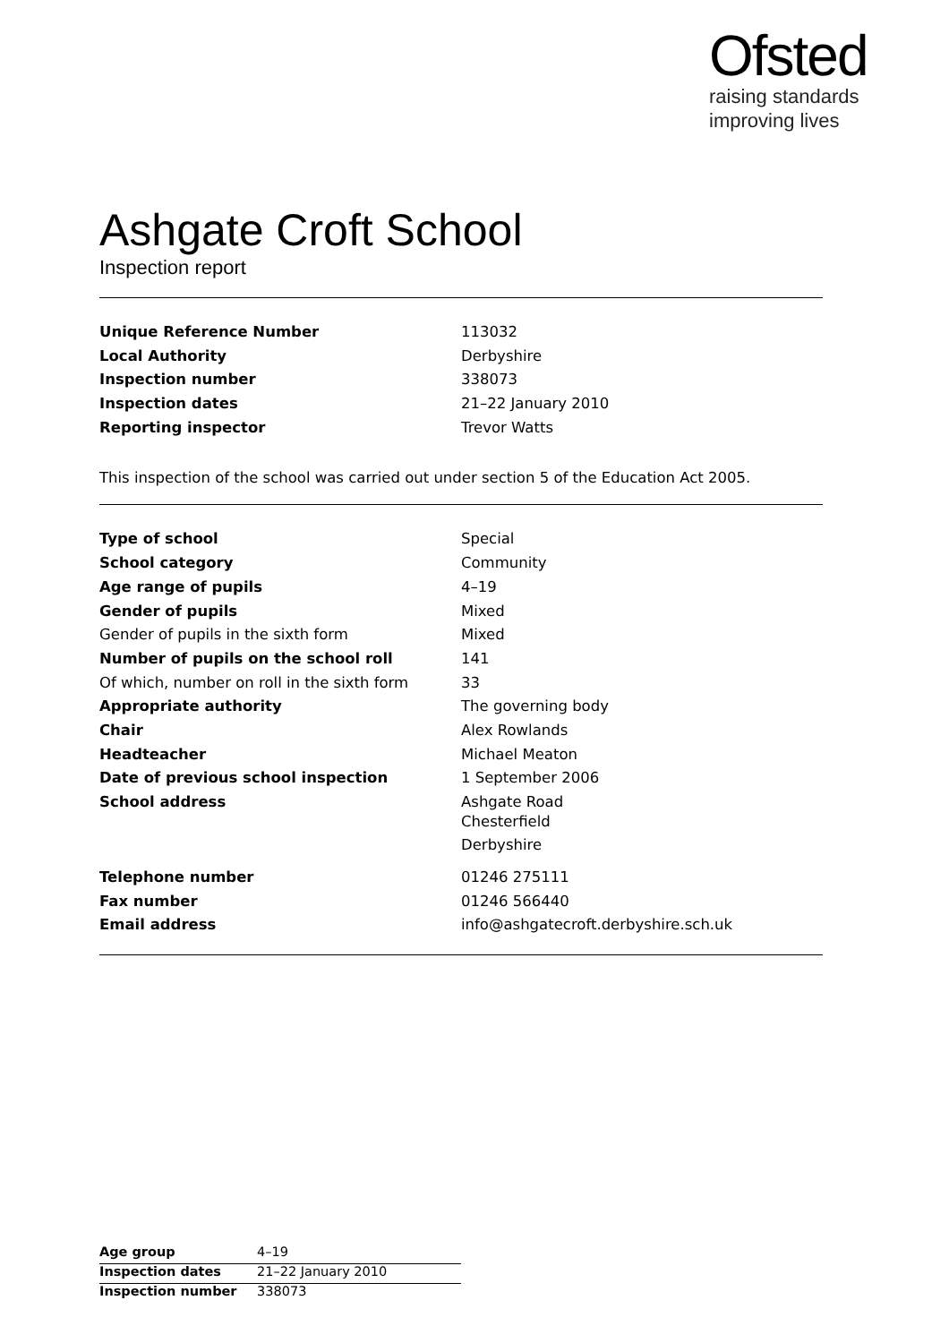Ofsted
raising standards
improving lives
Ashgate Croft School
Inspection report
| Unique Reference Number | 113032 |
| Local Authority | Derbyshire |
| Inspection number | 338073 |
| Inspection dates | 21–22 January 2010 |
| Reporting inspector | Trevor Watts |
This inspection of the school was carried out under section 5 of the Education Act 2005.
| Type of school | Special |
| School category | Community |
| Age range of pupils | 4–19 |
| Gender of pupils | Mixed |
| Gender of pupils in the sixth form | Mixed |
| Number of pupils on the school roll | 141 |
| Of which, number on roll in the sixth form | 33 |
| Appropriate authority | The governing body |
| Chair | Alex Rowlands |
| Headteacher | Michael Meaton |
| Date of previous school inspection | 1 September 2006 |
| School address | Ashgate Road Chesterfield Derbyshire |
| Telephone number | 01246 275111 |
| Fax number | 01246 566440 |
| Email address | info@ashgatecroft.derbyshire.sch.uk |
| Age group | 4–19 |
| Inspection dates | 21–22 January 2010 |
| Inspection number | 338073 |